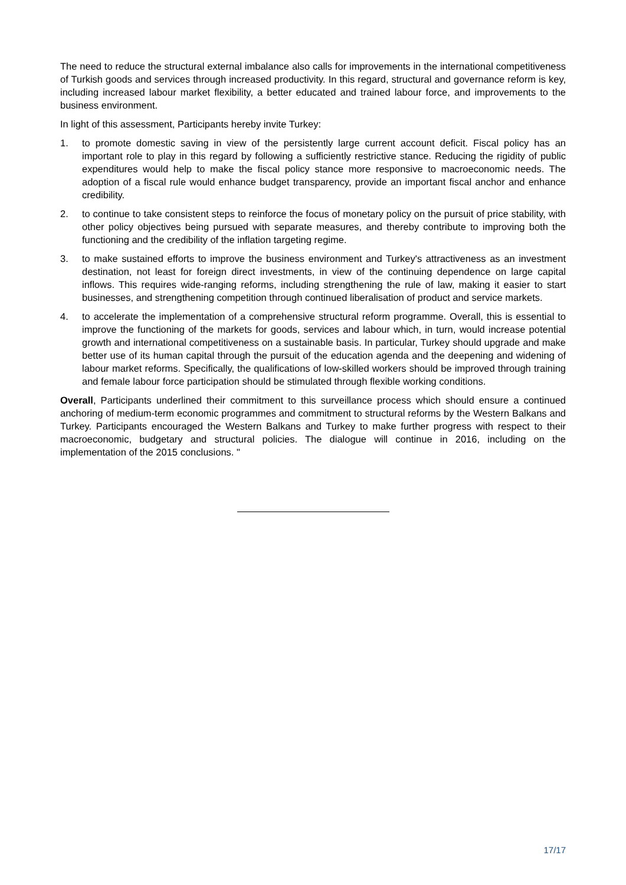The need to reduce the structural external imbalance also calls for improvements in the international competitiveness of Turkish goods and services through increased productivity. In this regard, structural and governance reform is key, including increased labour market flexibility, a better educated and trained labour force, and improvements to the business environment.
In light of this assessment, Participants hereby invite Turkey:
1. to promote domestic saving in view of the persistently large current account deficit. Fiscal policy has an important role to play in this regard by following a sufficiently restrictive stance. Reducing the rigidity of public expenditures would help to make the fiscal policy stance more responsive to macroeconomic needs. The adoption of a fiscal rule would enhance budget transparency, provide an important fiscal anchor and enhance credibility.
2. to continue to take consistent steps to reinforce the focus of monetary policy on the pursuit of price stability, with other policy objectives being pursued with separate measures, and thereby contribute to improving both the functioning and the credibility of the inflation targeting regime.
3. to make sustained efforts to improve the business environment and Turkey's attractiveness as an investment destination, not least for foreign direct investments, in view of the continuing dependence on large capital inflows. This requires wide-ranging reforms, including strengthening the rule of law, making it easier to start businesses, and strengthening competition through continued liberalisation of product and service markets.
4. to accelerate the implementation of a comprehensive structural reform programme. Overall, this is essential to improve the functioning of the markets for goods, services and labour which, in turn, would increase potential growth and international competitiveness on a sustainable basis. In particular, Turkey should upgrade and make better use of its human capital through the pursuit of the education agenda and the deepening and widening of labour market reforms. Specifically, the qualifications of low-skilled workers should be improved through training and female labour force participation should be stimulated through flexible working conditions.
Overall, Participants underlined their commitment to this surveillance process which should ensure a continued anchoring of medium-term economic programmes and commitment to structural reforms by the Western Balkans and Turkey. Participants encouraged the Western Balkans and Turkey to make further progress with respect to their macroeconomic, budgetary and structural policies. The dialogue will continue in 2016, including on the implementation of the 2015 conclusions. "
17/17